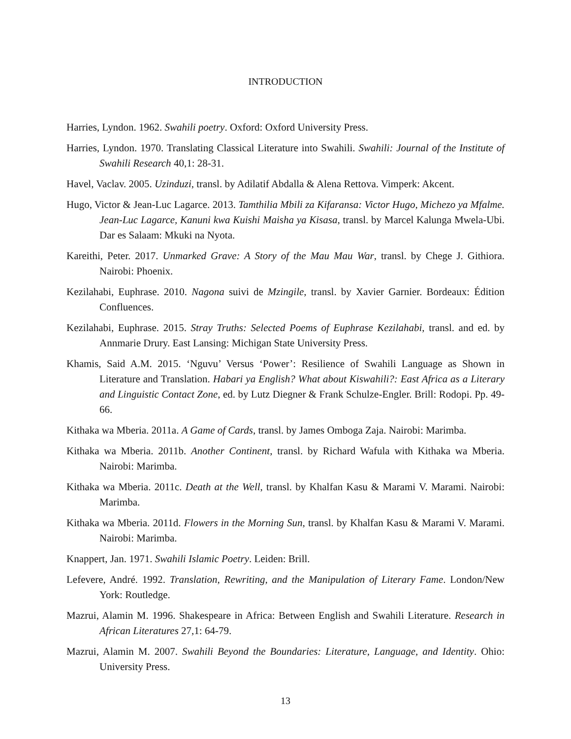INTRODUCTION
Harries, Lyndon. 1962. Swahili poetry. Oxford: Oxford University Press.
Harries, Lyndon. 1970. Translating Classical Literature into Swahili. Swahili: Journal of the Institute of Swahili Research 40,1: 28-31.
Havel, Vaclav. 2005. Uzinduzi, transl. by Adilatif Abdalla & Alena Rettova. Vimperk: Akcent.
Hugo, Victor & Jean-Luc Lagarce. 2013. Tamthilia Mbili za Kifaransa: Victor Hugo, Michezo ya Mfalme. Jean-Luc Lagarce, Kanuni kwa Kuishi Maisha ya Kisasa, transl. by Marcel Kalunga Mwela-Ubi. Dar es Salaam: Mkuki na Nyota.
Kareithi, Peter. 2017. Unmarked Grave: A Story of the Mau Mau War, transl. by Chege J. Githiora. Nairobi: Phoenix.
Kezilahabi, Euphrase. 2010. Nagona suivi de Mzingile, transl. by Xavier Garnier. Bordeaux: Édition Confluences.
Kezilahabi, Euphrase. 2015. Stray Truths: Selected Poems of Euphrase Kezilahabi, transl. and ed. by Annmarie Drury. East Lansing: Michigan State University Press.
Khamis, Said A.M. 2015. ‘Nguvu’ Versus ‘Power’: Resilience of Swahili Language as Shown in Literature and Translation. Habari ya English? What about Kiswahili?: East Africa as a Literary and Linguistic Contact Zone, ed. by Lutz Diegner & Frank Schulze-Engler. Brill: Rodopi. Pp. 49-66.
Kithaka wa Mberia. 2011a. A Game of Cards, transl. by James Omboga Zaja. Nairobi: Marimba.
Kithaka wa Mberia. 2011b. Another Continent, transl. by Richard Wafula with Kithaka wa Mberia. Nairobi: Marimba.
Kithaka wa Mberia. 2011c. Death at the Well, transl. by Khalfan Kasu & Marami V. Marami. Nairobi: Marimba.
Kithaka wa Mberia. 2011d. Flowers in the Morning Sun, transl. by Khalfan Kasu & Marami V. Marami. Nairobi: Marimba.
Knappert, Jan. 1971. Swahili Islamic Poetry. Leiden: Brill.
Lefevere, André. 1992. Translation, Rewriting, and the Manipulation of Literary Fame. London/New York: Routledge.
Mazrui, Alamin M. 1996. Shakespeare in Africa: Between English and Swahili Literature. Research in African Literatures 27,1: 64-79.
Mazrui, Alamin M. 2007. Swahili Beyond the Boundaries: Literature, Language, and Identity. Ohio: University Press.
13